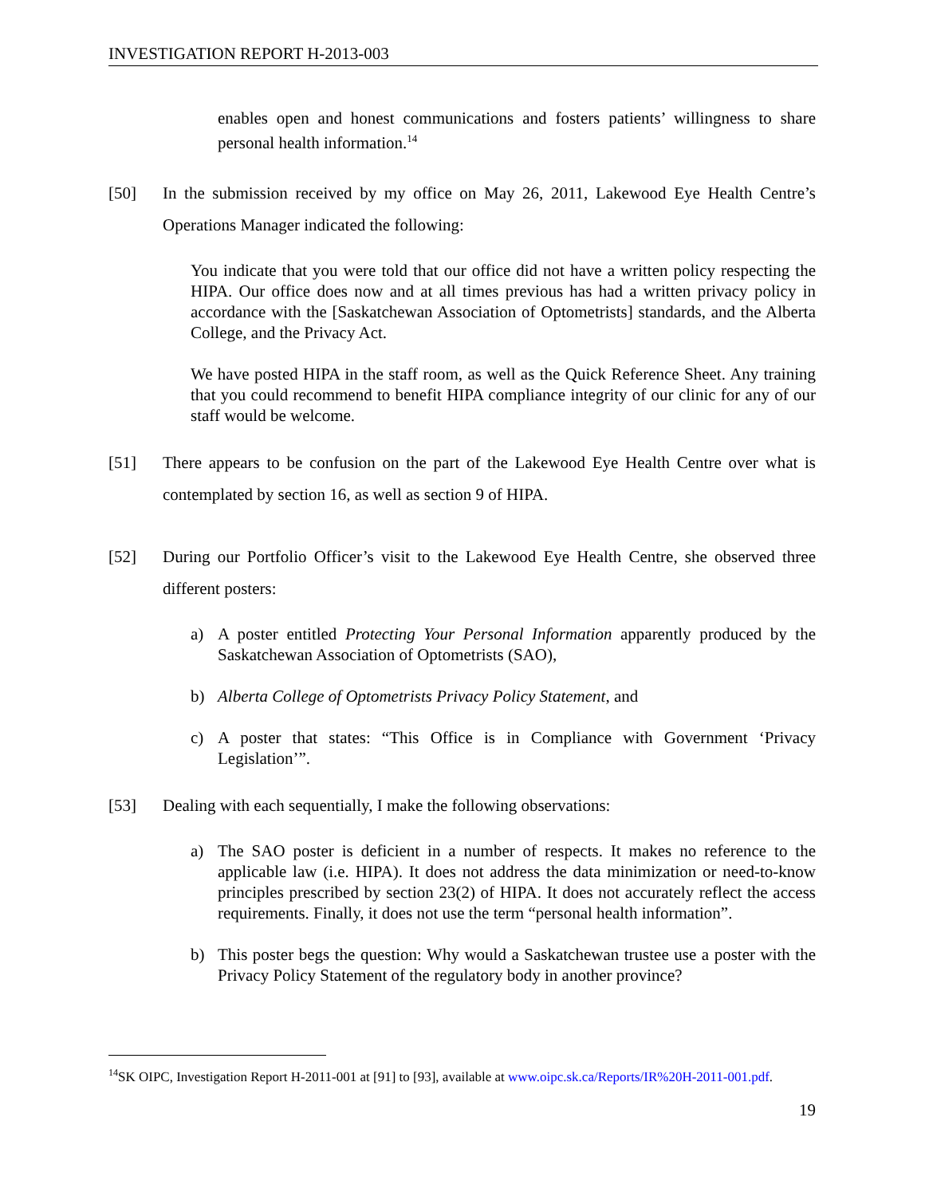INVESTIGATION REPORT H-2013-003
enables open and honest communications and fosters patients’ willingness to share personal health information.<sup>14</sup>
[50] In the submission received by my office on May 26, 2011, Lakewood Eye Health Centre’s Operations Manager indicated the following:
You indicate that you were told that our office did not have a written policy respecting the HIPA. Our office does now and at all times previous has had a written privacy policy in accordance with the [Saskatchewan Association of Optometrists] standards, and the Alberta College, and the Privacy Act.
We have posted HIPA in the staff room, as well as the Quick Reference Sheet. Any training that you could recommend to benefit HIPA compliance integrity of our clinic for any of our staff would be welcome.
[51] There appears to be confusion on the part of the Lakewood Eye Health Centre over what is contemplated by section 16, as well as section 9 of HIPA.
[52] During our Portfolio Officer’s visit to the Lakewood Eye Health Centre, she observed three different posters:
a) A poster entitled Protecting Your Personal Information apparently produced by the Saskatchewan Association of Optometrists (SAO),
b) Alberta College of Optometrists Privacy Policy Statement, and
c) A poster that states: “This Office is in Compliance with Government ‘Privacy Legislation’”.
[53] Dealing with each sequentially, I make the following observations:
a) The SAO poster is deficient in a number of respects. It makes no reference to the applicable law (i.e. HIPA). It does not address the data minimization or need-to-know principles prescribed by section 23(2) of HIPA. It does not accurately reflect the access requirements. Finally, it does not use the term “personal health information”.
b) This poster begs the question: Why would a Saskatchewan trustee use a poster with the Privacy Policy Statement of the regulatory body in another province?
<sup>14</sup> SK OIPC, Investigation Report H-2011-001 at [91] to [93], available at www.oipc.sk.ca/Reports/IR%20H-2011-001.pdf.
19